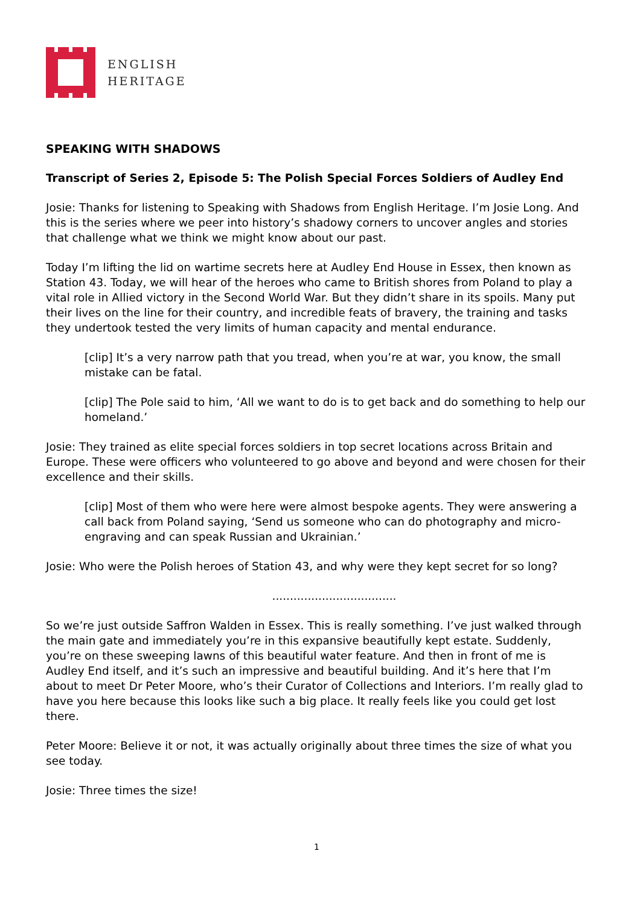ENGLISH
HERITAGE
SPEAKING WITH SHADOWS
Transcript of Series 2, Episode 5: The Polish Special Forces Soldiers of Audley End
Josie: Thanks for listening to Speaking with Shadows from English Heritage. I’m Josie Long. And this is the series where we peer into history’s shadowy corners to uncover angles and stories that challenge what we think we might know about our past.
Today I’m lifting the lid on wartime secrets here at Audley End House in Essex, then known as Station 43. Today, we will hear of the heroes who came to British shores from Poland to play a vital role in Allied victory in the Second World War. But they didn’t share in its spoils. Many put their lives on the line for their country, and incredible feats of bravery, the training and tasks they undertook tested the very limits of human capacity and mental endurance.
[clip] It’s a very narrow path that you tread, when you’re at war, you know, the small mistake can be fatal.
[clip] The Pole said to him, ‘All we want to do is to get back and do something to help our homeland.’
Josie: They trained as elite special forces soldiers in top secret locations across Britain and Europe. These were officers who volunteered to go above and beyond and were chosen for their excellence and their skills.
[clip] Most of them who were here were almost bespoke agents. They were answering a call back from Poland saying, ‘Send us someone who can do photography and micro-engraving and can speak Russian and Ukrainian.’
Josie: Who were the Polish heroes of Station 43, and why were they kept secret for so long?
...................................
So we’re just outside Saffron Walden in Essex. This is really something. I’ve just walked through the main gate and immediately you’re in this expansive beautifully kept estate. Suddenly, you’re on these sweeping lawns of this beautiful water feature. And then in front of me is Audley End itself, and it’s such an impressive and beautiful building. And it’s here that I’m about to meet Dr Peter Moore, who’s their Curator of Collections and Interiors. I’m really glad to have you here because this looks like such a big place. It really feels like you could get lost there.
Peter Moore: Believe it or not, it was actually originally about three times the size of what you see today.
Josie: Three times the size!
1